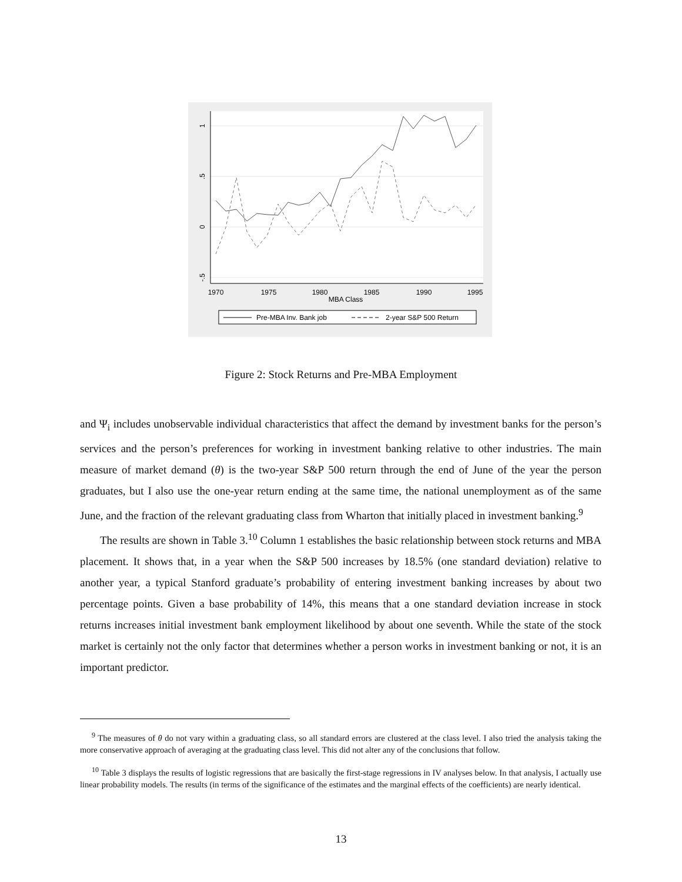1
.5
0
-.5
1970
1975
1980
1985
1990
1995
MBA Class
Pre-MBA Inv. Bank job
2-year S&P 500 Return
Figure 2: Stock Returns and Pre-MBA Employment
and Ψ<sub>i</sub> includes unobservable individual characteristics that affect the demand by investment banks for the person’s services and the person’s preferences for working in investment banking relative to other industries. The main measure of market demand (θ) is the two-year S&P 500 return through the end of June of the year the person graduates, but I also use the one-year return ending at the same time, the national unemployment as of the same June, and the fraction of the relevant graduating class from Wharton that initially placed in investment banking.<sup>9</sup>
The results are shown in Table 3.<sup>10</sup> Column 1 establishes the basic relationship between stock returns and MBA placement. It shows that, in a year when the S&P 500 increases by 18.5% (one standard deviation) relative to another year, a typical Stanford graduate’s probability of entering investment banking increases by about two percentage points. Given a base probability of 14%, this means that a one standard deviation increase in stock returns increases initial investment bank employment likelihood by about one seventh. While the state of the stock market is certainly not the only factor that determines whether a person works in investment banking or not, it is an important predictor.
<sup>9</sup> The measures of θ do not vary within a graduating class, so all standard errors are clustered at the class level. I also tried the analysis taking the more conservative approach of averaging at the graduating class level. This did not alter any of the conclusions that follow.
<sup>10</sup> Table 3 displays the results of logistic regressions that are basically the first-stage regressions in IV analyses below. In that analysis, I actually use linear probability models. The results (in terms of the significance of the estimates and the marginal effects of the coefficients) are nearly identical.
13